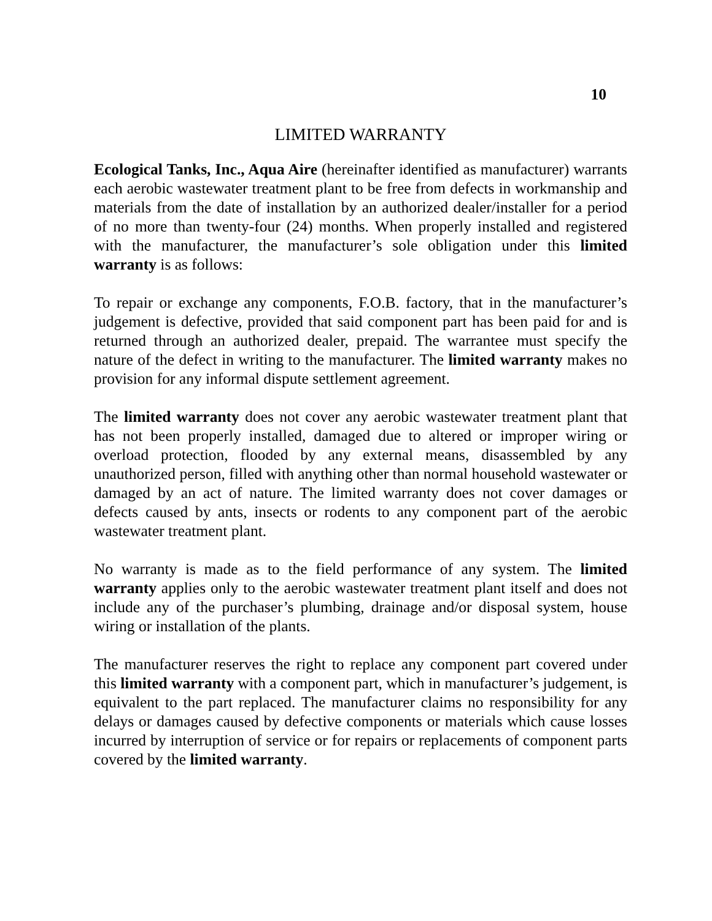10
LIMITED WARRANTY
Ecological Tanks, Inc., Aqua Aire (hereinafter identified as manufacturer) warrants each aerobic wastewater treatment plant to be free from defects in workmanship and materials from the date of installation by an authorized dealer/installer for a period of no more than twenty-four (24) months. When properly installed and registered with the manufacturer, the manufacturer’s sole obligation under this limited warranty is as follows:
To repair or exchange any components, F.O.B. factory, that in the manufacturer’s judgement is defective, provided that said component part has been paid for and is returned through an authorized dealer, prepaid. The warrantee must specify the nature of the defect in writing to the manufacturer. The limited warranty makes no provision for any informal dispute settlement agreement.
The limited warranty does not cover any aerobic wastewater treatment plant that has not been properly installed, damaged due to altered or improper wiring or overload protection, flooded by any external means, disassembled by any unauthorized person, filled with anything other than normal household wastewater or damaged by an act of nature. The limited warranty does not cover damages or defects caused by ants, insects or rodents to any component part of the aerobic wastewater treatment plant.
No warranty is made as to the field performance of any system. The limited warranty applies only to the aerobic wastewater treatment plant itself and does not include any of the purchaser’s plumbing, drainage and/or disposal system, house wiring or installation of the plants.
The manufacturer reserves the right to replace any component part covered under this limited warranty with a component part, which in manufacturer’s judgement, is equivalent to the part replaced. The manufacturer claims no responsibility for any delays or damages caused by defective components or materials which cause losses incurred by interruption of service or for repairs or replacements of component parts covered by the limited warranty.